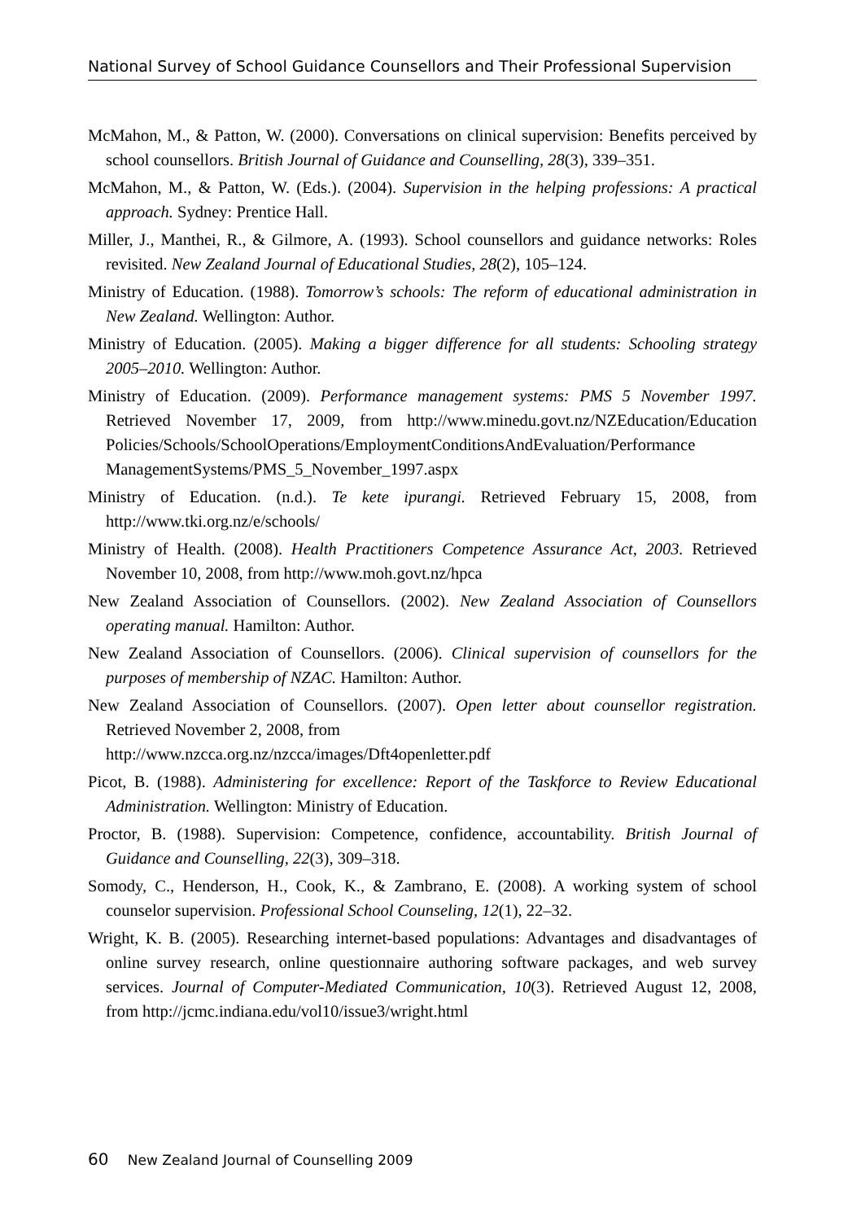National Survey of School Guidance Counsellors and Their Professional Supervision
McMahon, M., & Patton, W. (2000). Conversations on clinical supervision: Benefits perceived by school counsellors. British Journal of Guidance and Counselling, 28(3), 339–351.
McMahon, M., & Patton, W. (Eds.). (2004). Supervision in the helping professions: A practical approach. Sydney: Prentice Hall.
Miller, J., Manthei, R., & Gilmore, A. (1993). School counsellors and guidance networks: Roles revisited. New Zealand Journal of Educational Studies, 28(2), 105–124.
Ministry of Education. (1988). Tomorrow’s schools: The reform of educational administration in New Zealand. Wellington: Author.
Ministry of Education. (2005). Making a bigger difference for all students: Schooling strategy 2005–2010. Wellington: Author.
Ministry of Education. (2009). Performance management systems: PMS 5 November 1997. Retrieved November 17, 2009, from http://www.minedu.govt.nz/NZEducation/Education Policies/Schools/SchoolOperations/EmploymentConditionsAndEvaluation/Performance ManagementSystems/PMS_5_November_1997.aspx
Ministry of Education. (n.d.). Te kete ipurangi. Retrieved February 15, 2008, from http://www.tki.org.nz/e/schools/
Ministry of Health. (2008). Health Practitioners Competence Assurance Act, 2003. Retrieved November 10, 2008, from http://www.moh.govt.nz/hpca
New Zealand Association of Counsellors. (2002). New Zealand Association of Counsellors operating manual. Hamilton: Author.
New Zealand Association of Counsellors. (2006). Clinical supervision of counsellors for the purposes of membership of NZAC. Hamilton: Author.
New Zealand Association of Counsellors. (2007). Open letter about counsellor registration. Retrieved November 2, 2008, from
http://www.nzcca.org.nz/nzcca/images/Dft4openletter.pdf
Picot, B. (1988). Administering for excellence: Report of the Taskforce to Review Educational Administration. Wellington: Ministry of Education.
Proctor, B. (1988). Supervision: Competence, confidence, accountability. British Journal of Guidance and Counselling, 22(3), 309–318.
Somody, C., Henderson, H., Cook, K., & Zambrano, E. (2008). A working system of school counselor supervision. Professional School Counseling, 12(1), 22–32.
Wright, K. B. (2005). Researching internet-based populations: Advantages and disadvantages of online survey research, online questionnaire authoring software packages, and web survey services. Journal of Computer-Mediated Communication, 10(3). Retrieved August 12, 2008, from http://jcmc.indiana.edu/vol10/issue3/wright.html
60 New Zealand Journal of Counselling 2009